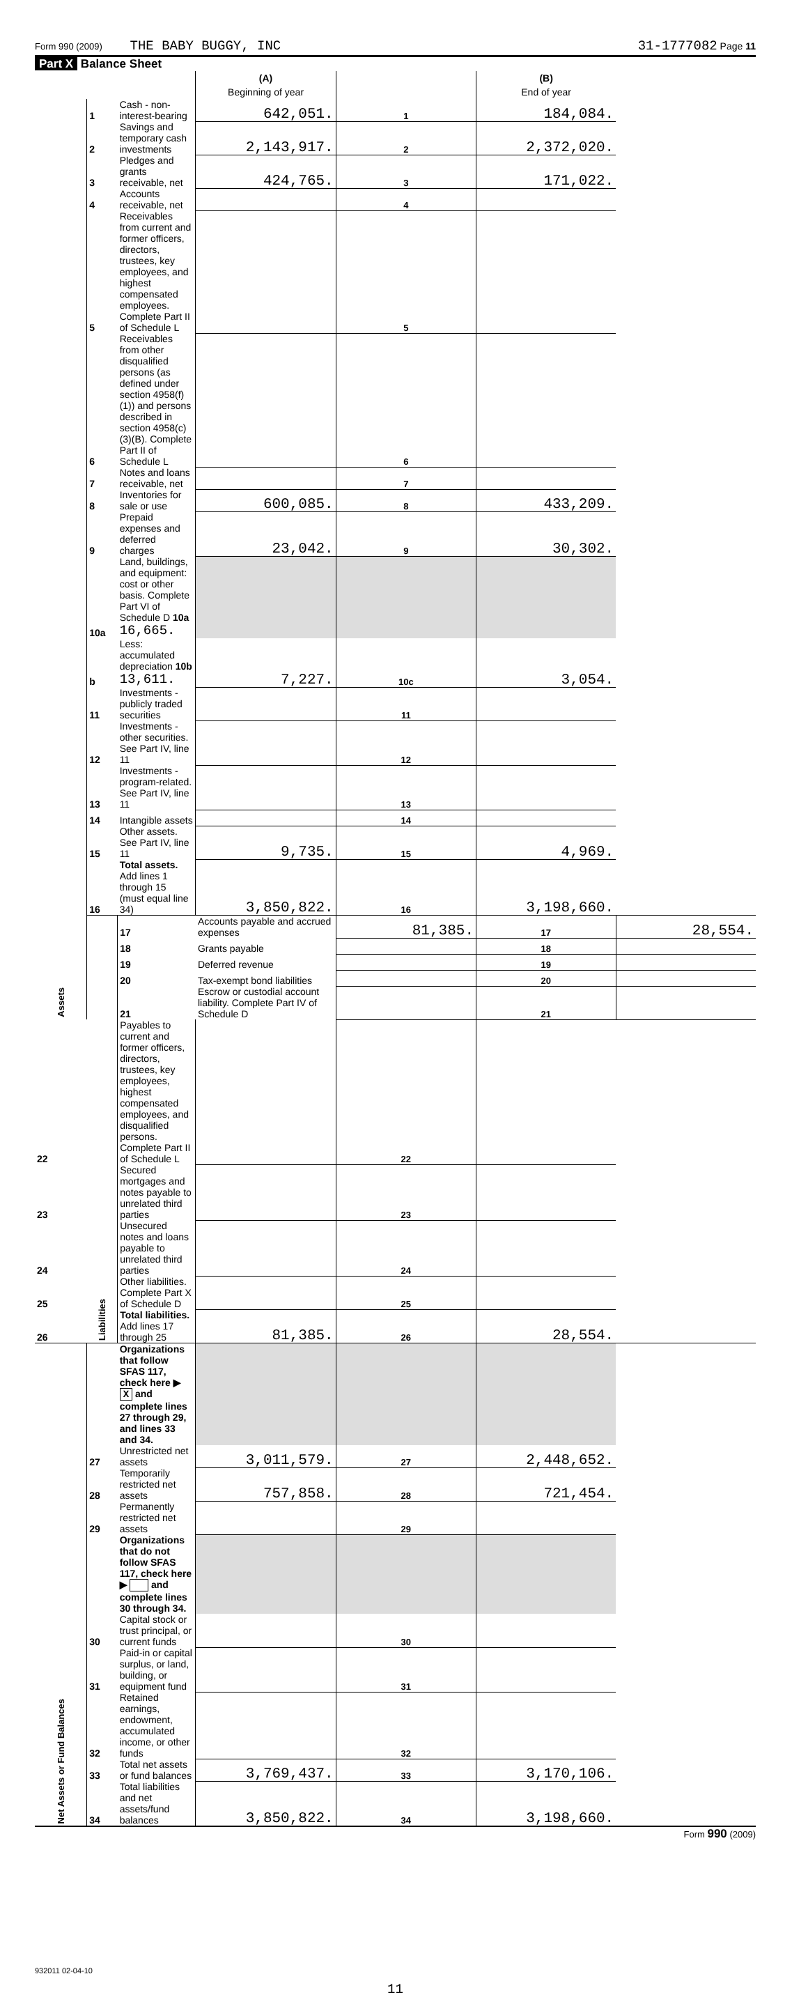Form 990 (2009) THE BABY BUGGY, INC 31-1777082 Page 11
Part X Balance Sheet
| | | | (A) Beginning of year | | (B) End of year | |
| Assets | 1 | Cash - non-interest-bearing | 642,051. | 1 | 184,084. | |
| | 2 | Savings and temporary cash investments | 2,143,917. | 2 | 2,372,020. | |
| | 3 | Pledges and grants receivable, net | 424,765. | 3 | 171,022. | |
| | 4 | Accounts receivable, net | | 4 | | |
| | 5 | Receivables from current and former officers, directors, trustees, key employees, and highest compensated employees. Complete Part II of Schedule L | | 5 | | |
| | 6 | Receivables from other disqualified persons (as defined under section 4958(f)(1)) and persons described in section 4958(c)(3)(B). Complete Part II of Schedule L | | 6 | | |
| | 7 | Notes and loans receivable, net | | 7 | | |
| | 8 | Inventories for sale or use | 600,085. | 8 | 433,209. | |
| | 9 | Prepaid expenses and deferred charges | 23,042. | 9 | 30,302. | |
| | 10a | Land, buildings, and equipment: cost or other basis. Complete Part VI of Schedule D 10a 16,665. | | | | |
| | b | Less: accumulated depreciation 10b 13,611. | 7,227. | 10c | 3,054. | |
| | 11 | Investments - publicly traded securities | | 11 | | |
| | 12 | Investments - other securities. See Part IV, line 11 | | 12 | | |
| | 13 | Investments - program-related. See Part IV, line 11 | | 13 | | |
| | 14 | Intangible assets | | 14 | | |
| | 15 | Other assets. See Part IV, line 11 | 9,735. | 15 | 4,969. | |
| | 16 | Total assets. Add lines 1 through 15 (must equal line 34) | 3,850,822. | 16 | 3,198,660. | |
| | Liabilities | 17 | Accounts payable and accrued expenses | 81,385. | 17 | 28,554. |
| | | 18 | Grants payable | | 18 | |
| | | 19 | Deferred revenue | | 19 | |
| | | 20 | Tax-exempt bond liabilities | | 20 | |
| | | 21 | Escrow or custodial account liability. Complete Part IV of Schedule D | | 21 | |
| 22 | | Payables to current and former officers, directors, trustees, key employees, highest compensated employees, and disqualified persons. Complete Part II of Schedule L | | 22 | | |
| 23 | | Secured mortgages and notes payable to unrelated third parties | | 23 | | |
| 24 | | Unsecured notes and loans payable to unrelated third parties | | 24 | | |
| 25 | | Other liabilities. Complete Part X of Schedule D | | 25 | | |
| 26 | | Total liabilities. Add lines 17 through 25 | 81,385. | 26 | 28,554. | |
| Net Assets or Fund Balances | | Organizations that follow SFAS 117, check here ▶ X and complete lines 27 through 29, and lines 33 and 34. | | | | |
| | 27 | Unrestricted net assets | 3,011,579. | 27 | 2,448,652. | |
| | 28 | Temporarily restricted net assets | 757,858. | 28 | 721,454. | |
| | 29 | Permanently restricted net assets | | 29 | | |
| | | Organizations that do not follow SFAS 117, check here ▶ and complete lines 30 through 34. | | | | |
| | 30 | Capital stock or trust principal, or current funds | | 30 | | |
| | 31 | Paid-in or capital surplus, or land, building, or equipment fund | | 31 | | |
| | 32 | Retained earnings, endowment, accumulated income, or other funds | | 32 | | |
| | 33 | Total net assets or fund balances | 3,769,437. | 33 | 3,170,106. | |
| | 34 | Total liabilities and net assets/fund balances | 3,850,822. | 34 | 3,198,660. | |
Form 990 (2009)
932011 02-04-10
11